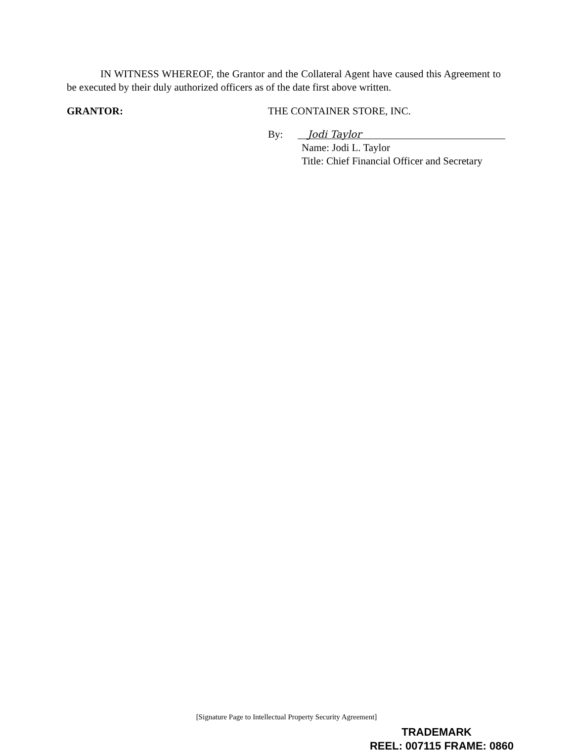IN WITNESS WHEREOF, the Grantor and the Collateral Agent have caused this Agreement to be executed by their duly authorized officers as of the date first above written.
GRANTOR: THE CONTAINER STORE, INC.
By: Jodi Taylor
Name: Jodi L. Taylor
Title: Chief Financial Officer and Secretary
[Signature Page to Intellectual Property Security Agreement]
TRADEMARK
REEL: 007115 FRAME: 0860